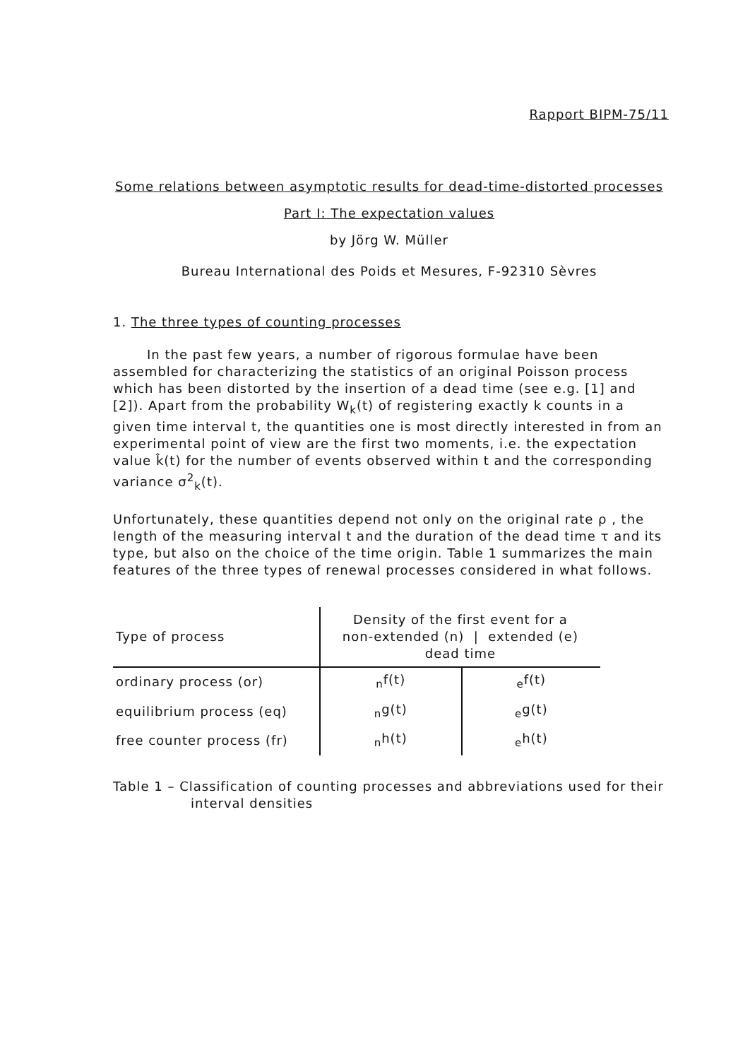Rapport BIPM-75/11
Some relations between asymptotic results for dead-time-distorted processes
Part I: The expectation values
by Jörg W. Müller
Bureau International des Poids et Mesures, F-92310 Sèvres
1. The three types of counting processes
In the past few years, a number of rigorous formulae have been assembled for characterizing the statistics of an original Poisson process which has been distorted by the insertion of a dead time (see e.g. [1] and [2]). Apart from the probability W<sub>k</sub>(t) of registering exactly k counts in a given time interval t, the quantities one is most directly interested in from an experimental point of view are the first two moments, i.e. the expectation value k̂(t) for the number of events observed within t and the corresponding variance σ<sup>2</sup><sub>k</sub>(t).
Unfortunately, these quantities depend not only on the original rate ρ , the length of the measuring interval t and the duration of the dead time τ and its type, but also on the choice of the time origin. Table 1 summarizes the main features of the three types of renewal processes considered in what follows.
| Type of process | Density of the first event for a non-extended (n) / extended (e) dead time | |
| --- | --- | --- |
| ordinary process (or) | <sub>n</sub>f(t) | <sub>e</sub>f(t) |
| equilibrium process (eq) | <sub>n</sub>g(t) | <sub>e</sub>g(t) |
| free counter process (fr) | <sub>n</sub>h(t) | <sub>e</sub>h(t) |
Table 1 – Classification of counting processes and abbreviations used for their interval densities